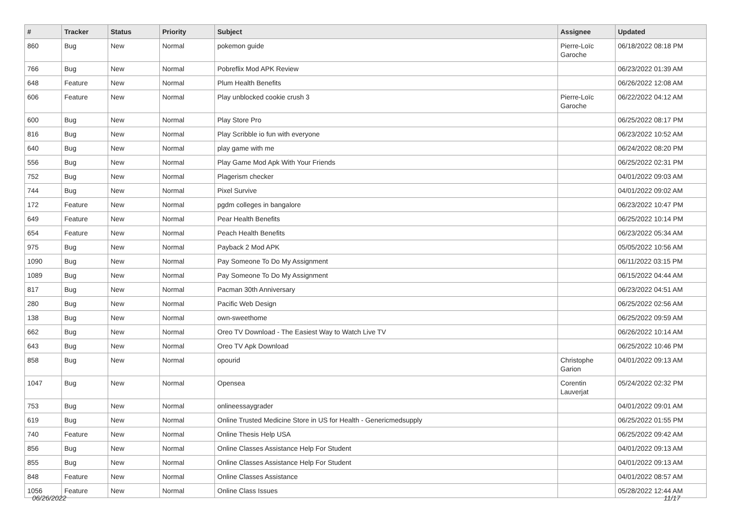| # | Tracker | Status | Priority | Subject | Assignee | Updated |
| --- | --- | --- | --- | --- | --- | --- |
| 860 | Bug | New | Normal | pokemon guide | Pierre-Loïc Garoche | 06/18/2022 08:18 PM |
| 766 | Bug | New | Normal | Pobreflix Mod APK Review | | 06/23/2022 01:39 AM |
| 648 | Feature | New | Normal | Plum Health Benefits | | 06/26/2022 12:08 AM |
| 606 | Feature | New | Normal | Play unblocked cookie crush 3 | Pierre-Loïc Garoche | 06/22/2022 04:12 AM |
| 600 | Bug | New | Normal | Play Store Pro | | 06/25/2022 08:17 PM |
| 816 | Bug | New | Normal | Play Scribble io fun with everyone | | 06/23/2022 10:52 AM |
| 640 | Bug | New | Normal | play game with me | | 06/24/2022 08:20 PM |
| 556 | Bug | New | Normal | Play Game Mod Apk With Your Friends | | 06/25/2022 02:31 PM |
| 752 | Bug | New | Normal | Plagerism checker | | 04/01/2022 09:03 AM |
| 744 | Bug | New | Normal | Pixel Survive | | 04/01/2022 09:02 AM |
| 172 | Feature | New | Normal | pgdm colleges in bangalore | | 06/23/2022 10:47 PM |
| 649 | Feature | New | Normal | Pear Health Benefits | | 06/25/2022 10:14 PM |
| 654 | Feature | New | Normal | Peach Health Benefits | | 06/23/2022 05:34 AM |
| 975 | Bug | New | Normal | Payback 2 Mod APK | | 05/05/2022 10:56 AM |
| 1090 | Bug | New | Normal | Pay Someone To Do My Assignment | | 06/11/2022 03:15 PM |
| 1089 | Bug | New | Normal | Pay Someone To Do My Assignment | | 06/15/2022 04:44 AM |
| 817 | Bug | New | Normal | Pacman 30th Anniversary | | 06/23/2022 04:51 AM |
| 280 | Bug | New | Normal | Pacific Web Design | | 06/25/2022 02:56 AM |
| 138 | Bug | New | Normal | own-sweethome | | 06/25/2022 09:59 AM |
| 662 | Bug | New | Normal | Oreo TV Download - The Easiest Way to Watch Live TV | | 06/26/2022 10:14 AM |
| 643 | Bug | New | Normal | Oreo TV Apk Download | | 06/25/2022 10:46 PM |
| 858 | Bug | New | Normal | opourid | Christophe Garion | 04/01/2022 09:13 AM |
| 1047 | Bug | New | Normal | Opensea | Corentin Lauverjat | 05/24/2022 02:32 PM |
| 753 | Bug | New | Normal | onlineessaygrader | | 04/01/2022 09:01 AM |
| 619 | Bug | New | Normal | Online Trusted Medicine Store in US for Health - Genericmedsupply | | 06/25/2022 01:55 PM |
| 740 | Feature | New | Normal | Online Thesis Help USA | | 06/25/2022 09:42 AM |
| 856 | Bug | New | Normal | Online Classes Assistance Help For Student | | 04/01/2022 09:13 AM |
| 855 | Bug | New | Normal | Online Classes Assistance Help For Student | | 04/01/2022 09:13 AM |
| 848 | Feature | New | Normal | Online Classes Assistance | | 04/01/2022 08:57 AM |
| 1056 | Feature | New | Normal | Online Class Issues | | 05/28/2022 12:44 AM |
06/26/2022 11/17